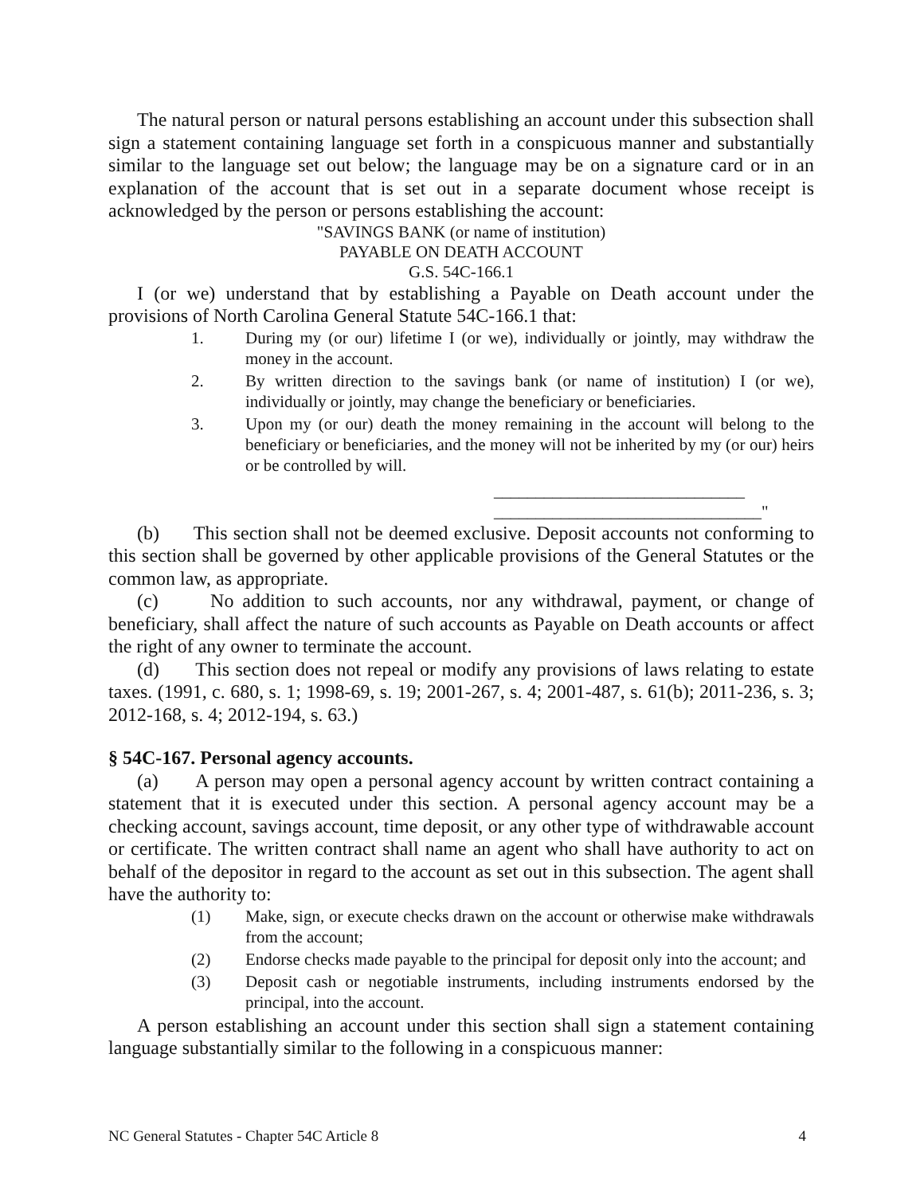The natural person or natural persons establishing an account under this subsection shall sign a statement containing language set forth in a conspicuous manner and substantially similar to the language set out below; the language may be on a signature card or in an explanation of the account that is set out in a separate document whose receipt is acknowledged by the person or persons establishing the account:
"SAVINGS BANK (or name of institution)
PAYABLE ON DEATH ACCOUNT
G.S. 54C-166.1
I (or we) understand that by establishing a Payable on Death account under the provisions of North Carolina General Statute 54C-166.1 that:
1. During my (or our) lifetime I (or we), individually or jointly, may withdraw the money in the account.
2. By written direction to the savings bank (or name of institution) I (or we), individually or jointly, may change the beneficiary or beneficiaries.
3. Upon my (or our) death the money remaining in the account will belong to the beneficiary or beneficiaries, and the money will not be inherited by my (or our) heirs or be controlled by will.
______________________________
________________________________"
(b) This section shall not be deemed exclusive. Deposit accounts not conforming to this section shall be governed by other applicable provisions of the General Statutes or the common law, as appropriate.
(c) No addition to such accounts, nor any withdrawal, payment, or change of beneficiary, shall affect the nature of such accounts as Payable on Death accounts or affect the right of any owner to terminate the account.
(d) This section does not repeal or modify any provisions of laws relating to estate taxes. (1991, c. 680, s. 1; 1998-69, s. 19; 2001-267, s. 4; 2001-487, s. 61(b); 2011-236, s. 3; 2012-168, s. 4; 2012-194, s. 63.)
§ 54C-167. Personal agency accounts.
(a) A person may open a personal agency account by written contract containing a statement that it is executed under this section. A personal agency account may be a checking account, savings account, time deposit, or any other type of withdrawable account or certificate. The written contract shall name an agent who shall have authority to act on behalf of the depositor in regard to the account as set out in this subsection. The agent shall have the authority to:
(1) Make, sign, or execute checks drawn on the account or otherwise make withdrawals from the account;
(2) Endorse checks made payable to the principal for deposit only into the account; and
(3) Deposit cash or negotiable instruments, including instruments endorsed by the principal, into the account.
A person establishing an account under this section shall sign a statement containing language substantially similar to the following in a conspicuous manner:
NC General Statutes - Chapter 54C Article 8 4